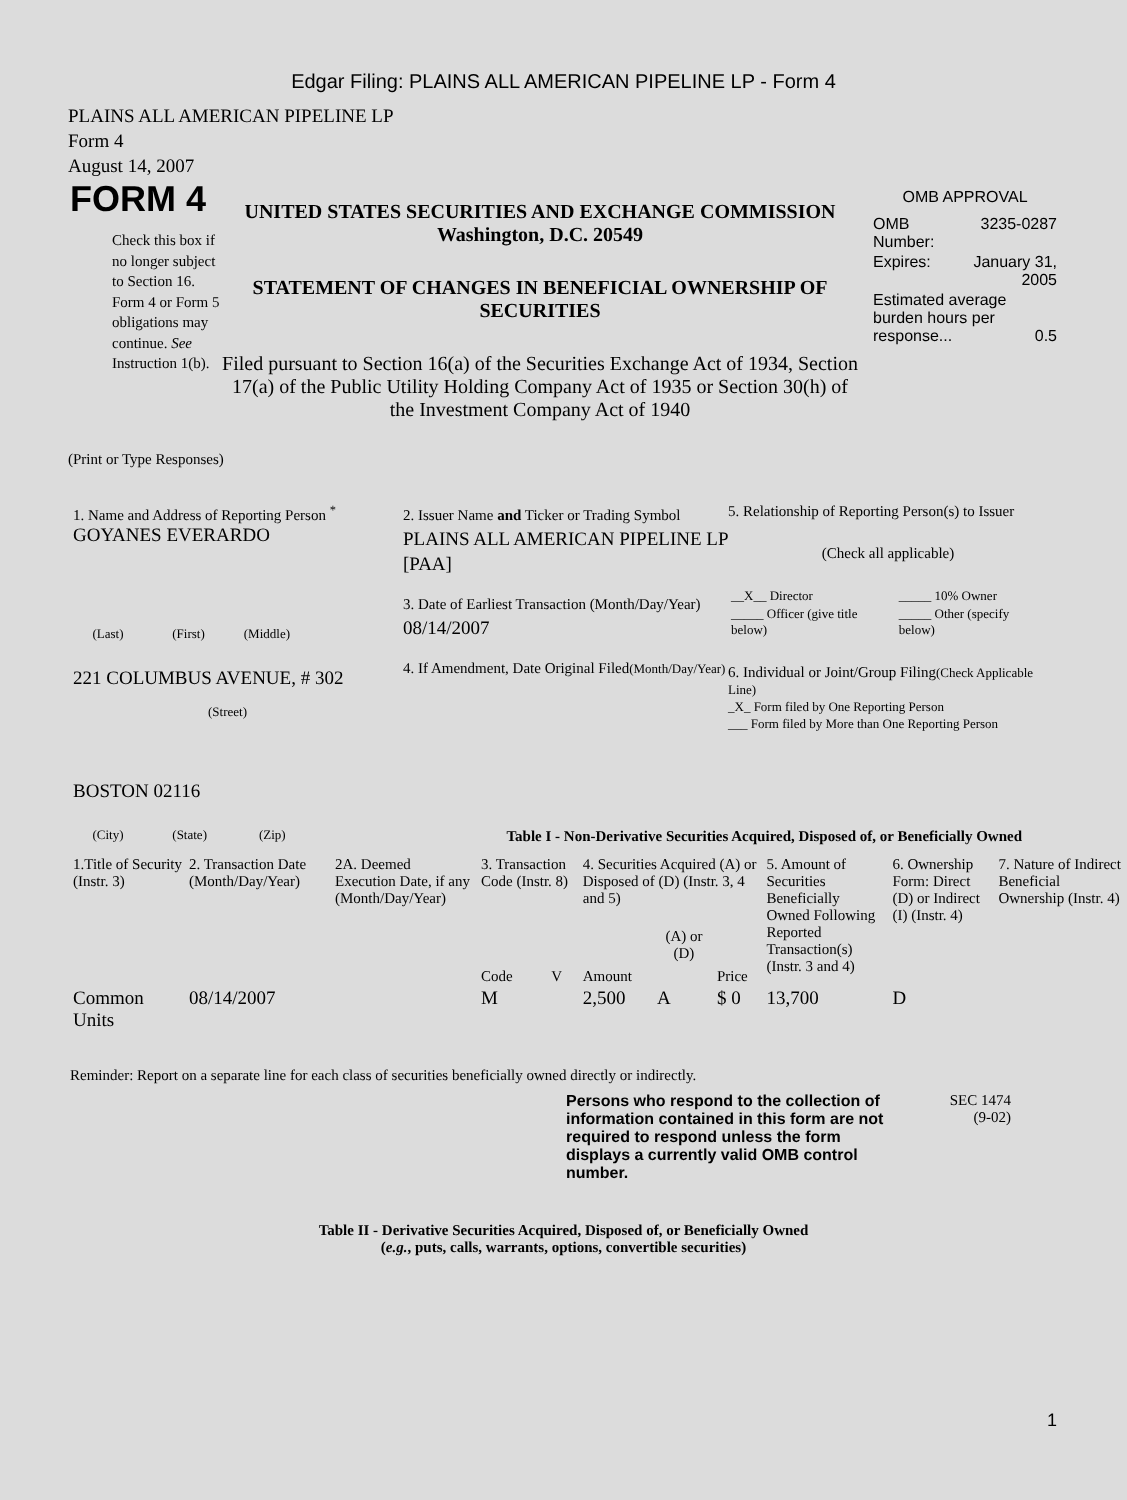Edgar Filing: PLAINS ALL AMERICAN PIPELINE LP - Form 4
PLAINS ALL AMERICAN PIPELINE LP
Form 4
August 14, 2007
FORM 4
Check this box if no longer subject to Section 16. Form 4 or Form 5 obligations may continue. See Instruction 1(b).
UNITED STATES SECURITIES AND EXCHANGE COMMISSION
Washington, D.C. 20549
STATEMENT OF CHANGES IN BENEFICIAL OWNERSHIP OF SECURITIES
Filed pursuant to Section 16(a) of the Securities Exchange Act of 1934, Section 17(a) of the Public Utility Holding Company Act of 1935 or Section 30(h) of the Investment Company Act of 1940
OMB APPROVAL
| OMB Number: | 3235-0287 |
| Expires: | January 31, 2005 |
| Estimated average burden hours per response... 0.5 | |
(Print or Type Responses)
1. Name and Address of Reporting Person <sup>*</sup>
GOYANES EVERARDO
(Last) (First) (Middle)
221 COLUMBUS AVENUE, # 302
(Street)
BOSTON 02116
(City) (State) (Zip)
2. Issuer Name and Ticker or Trading Symbol
PLAINS ALL AMERICAN PIPELINE LP [PAA]
3. Date of Earliest Transaction (Month/Day/Year)
08/14/2007
4. If Amendment, Date Original Filed(Month/Day/Year)
5. Relationship of Reporting Person(s) to Issuer
(Check all applicable)
| __X__ Director | _____ 10% Owner |
| _____ Officer (give title below) | _____ Other (specify below) |
6. Individual or Joint/Group Filing(Check Applicable Line)
_X_ Form filed by One Reporting Person
___ Form filed by More than One Reporting Person
Table I - Non-Derivative Securities Acquired, Disposed of, or Beneficially Owned
| 1.Title of Security (Instr. 3) | 2. Transaction Date (Month/Day/Year) | 2A. Deemed Execution Date, if any (Month/Day/Year) | 3. Transaction Code (Instr. 8) | | 4. Securities Acquired (A) or Disposed of (D) (Instr. 3, 4 and 5) | | | 5. Amount of Securities Beneficially Owned Following Reported Transaction(s) (Instr. 3 and 4) | 6. Ownership Form: Direct (D) or Indirect (I) (Instr. 4) | 7. Nature of Indirect Beneficial Ownership (Instr. 4) |
| --- | --- | --- | --- | --- | --- | --- | --- | --- | --- | --- |
| | | | Code | V | Amount | (A) or (D) | Price | | | |
| Common Units | 08/14/2007 | | M | | 2,500 | A | $ 0 | 13,700 | D | |
Reminder: Report on a separate line for each class of securities beneficially owned directly or indirectly.
Persons who respond to the collection of information contained in this form are not required to respond unless the form displays a currently valid OMB control number.
SEC 1474
(9-02)
Table II - Derivative Securities Acquired, Disposed of, or Beneficially Owned
(e.g., puts, calls, warrants, options, convertible securities)
1